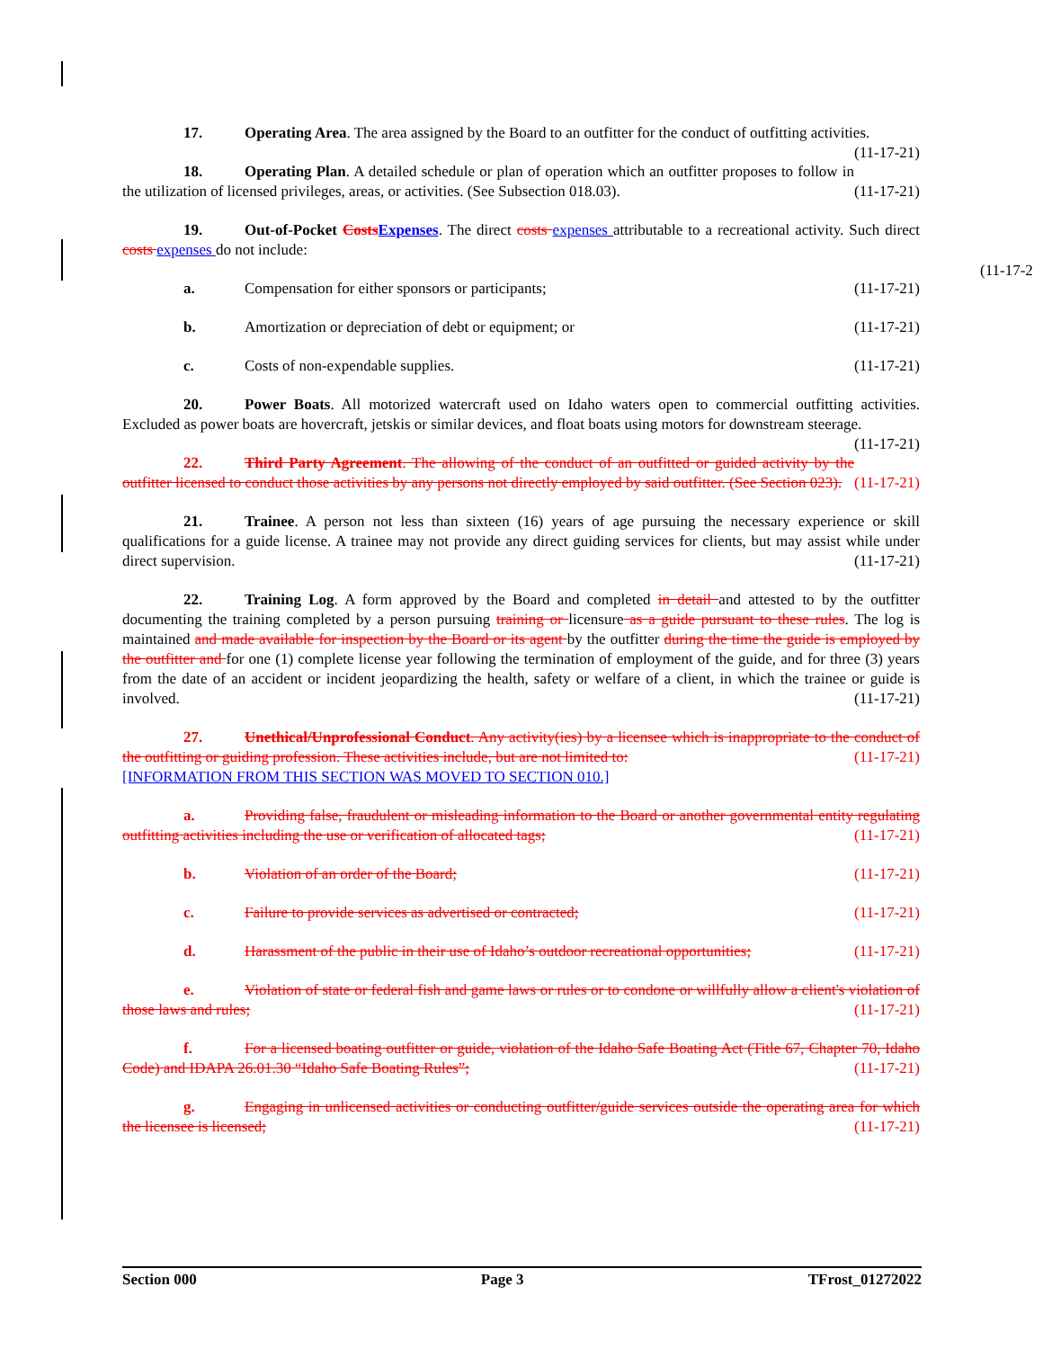(11-17-2
17. Operating Area. The area assigned by the Board to an outfitter for the conduct of outfitting activities. (11-17-21)
18. Operating Plan. A detailed schedule or plan of operation which an outfitter proposes to follow in the utilization of licensed privileges, areas, or activities. (See Subsection 018.03). (11-17-21)
19. Out-of-Pocket Costs Expenses. The direct costs expenses attributable to a recreational activity. Such direct costs expenses do not include:
a. Compensation for either sponsors or participants; (11-17-21)
b. Amortization or depreciation of debt or equipment; or (11-17-21)
c. Costs of non-expendable supplies. (11-17-21)
20. Power Boats. All motorized watercraft used on Idaho waters open to commercial outfitting activities. Excluded as power boats are hovercraft, jetskis or similar devices, and float boats using motors for downstream steerage. (11-17-21)
22. Third Party Agreement. The allowing of the conduct of an outfitted or guided activity by the outfitter licensed to conduct those activities by any persons not directly employed by said outfitter. (See Section 023). (11-17-21)
21. Trainee. A person not less than sixteen (16) years of age pursuing the necessary experience or skill qualifications for a guide license. A trainee may not provide any direct guiding services for clients, but may assist while under direct supervision. (11-17-21)
22. Training Log. A form approved by the Board and completed in detail and attested to by the outfitter documenting the training completed by a person pursuing training or licensure as a guide pursuant to these rules. The log is maintained and made available for inspection by the Board or its agent by the outfitter during the time the guide is employed by the outfitter and for one (1) complete license year following the termination of employment of the guide, and for three (3) years from the date of an accident or incident jeopardizing the health, safety or welfare of a client, in which the trainee or guide is involved. (11-17-21)
27. Unethical/Unprofessional Conduct. Any activity(ies) by a licensee which is inappropriate to the conduct of the outfitting or guiding profession. These activities include, but are not limited to: (11-17-21)
[INFORMATION FROM THIS SECTION WAS MOVED TO SECTION 010.]
a. Providing false, fraudulent or misleading information to the Board or another governmental entity regulating outfitting activities including the use or verification of allocated tags; (11-17-21)
b. Violation of an order of the Board; (11-17-21)
c. Failure to provide services as advertised or contracted; (11-17-21)
d. Harassment of the public in their use of Idaho’s outdoor recreational opportunities; (11-17-21)
e. Violation of state or federal fish and game laws or rules or to condone or willfully allow a client's violation of those laws and rules; (11-17-21)
f. For a licensed boating outfitter or guide, violation of the Idaho Safe Boating Act (Title 67, Chapter 70, Idaho Code) and IDAPA 26.01.30 “Idaho Safe Boating Rules”; (11-17-21)
g. Engaging in unlicensed activities or conducting outfitter/guide services outside the operating area for which the licensee is licensed; (11-17-21)
Section 000 Page 3 TFrost_01272022